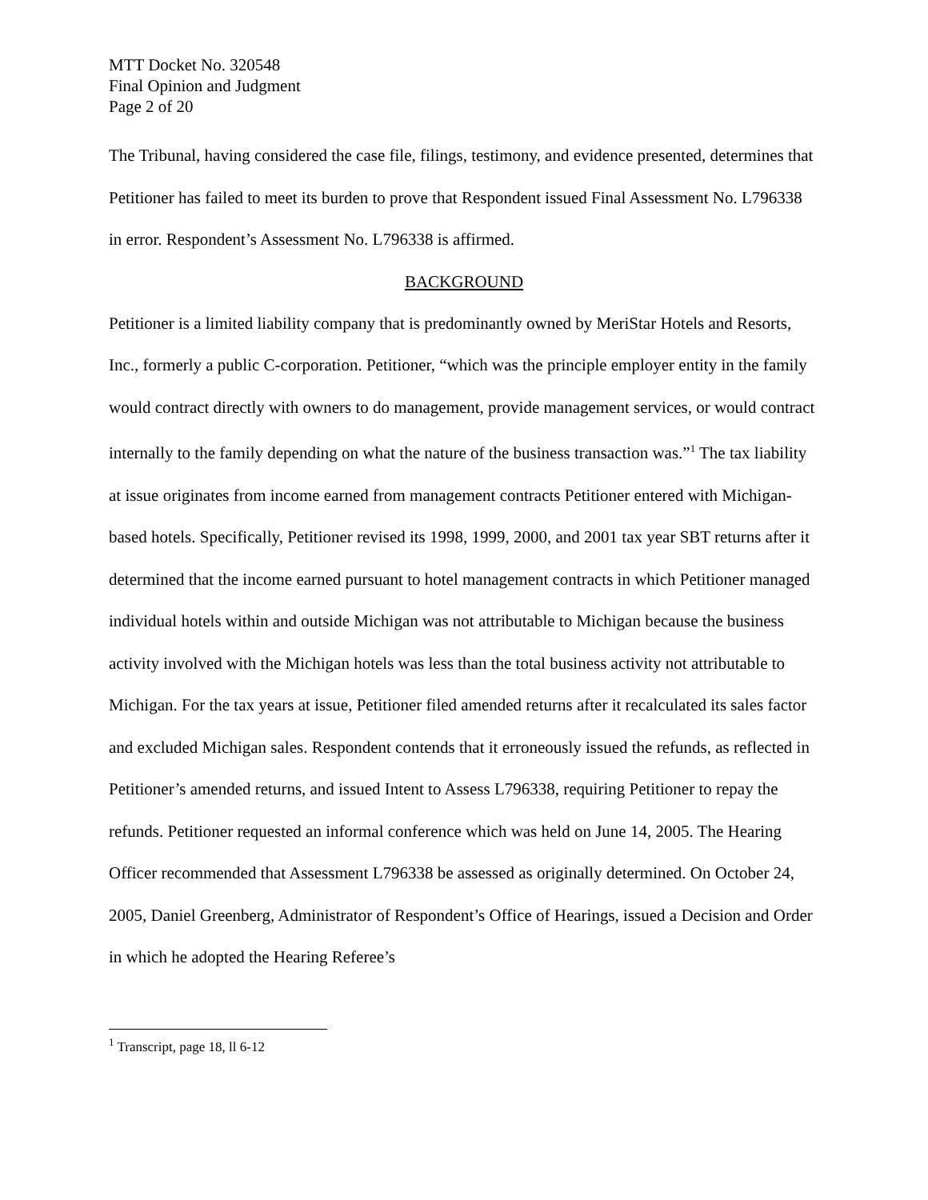MTT Docket No. 320548
Final Opinion and Judgment
Page 2 of 20
The Tribunal, having considered the case file, filings, testimony, and evidence presented, determines that Petitioner has failed to meet its burden to prove that Respondent issued Final Assessment No. L796338 in error. Respondent’s Assessment No. L796338 is affirmed.
BACKGROUND
Petitioner is a limited liability company that is predominantly owned by MeriStar Hotels and Resorts, Inc., formerly a public C-corporation. Petitioner, “which was the principle employer entity in the family would contract directly with owners to do management, provide management services, or would contract internally to the family depending on what the nature of the business transaction was.”<sup>1</sup> The tax liability at issue originates from income earned from management contracts Petitioner entered with Michigan-based hotels. Specifically, Petitioner revised its 1998, 1999, 2000, and 2001 tax year SBT returns after it determined that the income earned pursuant to hotel management contracts in which Petitioner managed individual hotels within and outside Michigan was not attributable to Michigan because the business activity involved with the Michigan hotels was less than the total business activity not attributable to Michigan. For the tax years at issue, Petitioner filed amended returns after it recalculated its sales factor and excluded Michigan sales. Respondent contends that it erroneously issued the refunds, as reflected in Petitioner’s amended returns, and issued Intent to Assess L796338, requiring Petitioner to repay the refunds. Petitioner requested an informal conference which was held on June 14, 2005. The Hearing Officer recommended that Assessment L796338 be assessed as originally determined. On October 24, 2005, Daniel Greenberg, Administrator of Respondent’s Office of Hearings, issued a Decision and Order in which he adopted the Hearing Referee’s
<sup>1</sup> Transcript, page 18, ll 6-12